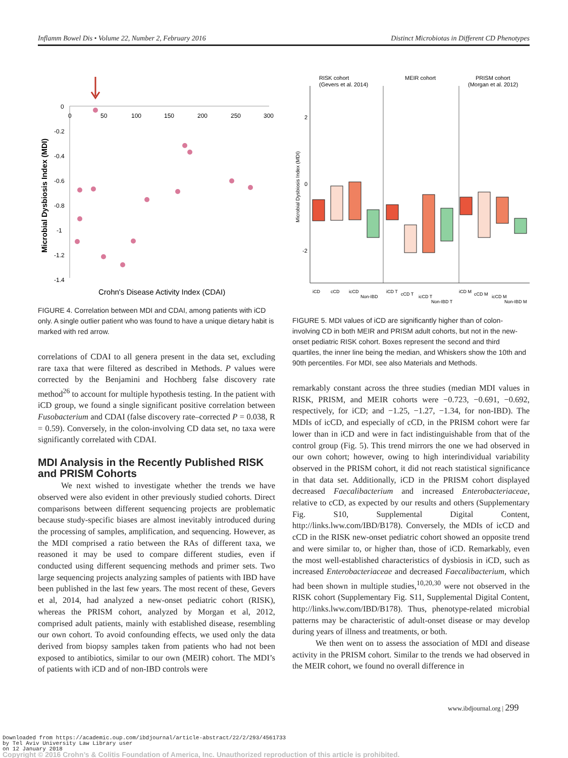Inflamm Bowel Dis • Volume 22, Number 2, February 2016 Distinct Microbiotas in Different CD Phenotypes
Microbial Dysbiosis Index (MDI)
0
-0.2
-0.4
-0.6
-0.8
-1
-1.2
-1.4
0
50
100
150
200
250
300
Crohn's Disease Activity Index (CDAI)
FIGURE 4. Correlation between MDI and CDAI, among patients with iCD only. A single outlier patient who was found to have a unique dietary habit is marked with red arrow.
correlations of CDAI to all genera present in the data set, excluding rare taxa that were filtered as described in Methods. P values were corrected by the Benjamini and Hochberg false discovery rate method<sup>26</sup> to account for multiple hypothesis testing. In the patient with iCD group, we found a single significant positive correlation between Fusobacterium and CDAI (false discovery rate–corrected P = 0.038, R = 0.59). Conversely, in the colon-involving CD data set, no taxa were significantly correlated with CDAI.
MDI Analysis in the Recently Published RISK and PRISM Cohorts
We next wished to investigate whether the trends we have observed were also evident in other previously studied cohorts. Direct comparisons between different sequencing projects are problematic because study-specific biases are almost inevitably introduced during the processing of samples, amplification, and sequencing. However, as the MDI comprised a ratio between the RAs of different taxa, we reasoned it may be used to compare different studies, even if conducted using different sequencing methods and primer sets. Two large sequencing projects analyzing samples of patients with IBD have been published in the last few years. The most recent of these, Gevers et al, 2014, had analyzed a new-onset pediatric cohort (RISK), whereas the PRISM cohort, analyzed by Morgan et al, 2012, comprised adult patients, mainly with established disease, resembling our own cohort. To avoid confounding effects, we used only the data derived from biopsy samples taken from patients who had not been exposed to antibiotics, similar to our own (MEIR) cohort. The MDI’s of patients with iCD and of non-IBD controls were
RISK cohort
(Gevers et al. 2014)
MEIR cohort
PRISM cohort
(Morgan et al. 2012)
Microbial Dysbiosis Index (MDI)
2
0
-2
iCD
cCD
icCD
Non-IBD
iCD T
cCD T
icCD T
Non-IBD T
iCD M
cCD M
icCD M
Non-IBD M
FIGURE 5. MDI values of iCD are significantly higher than of colon-involving CD in both MEIR and PRISM adult cohorts, but not in the new-onset pediatric RISK cohort. Boxes represent the second and third quartiles, the inner line being the median, and Whiskers show the 10th and 90th percentiles. For MDI, see also Materials and Methods.
remarkably constant across the three studies (median MDI values in RISK, PRISM, and MEIR cohorts were −0.723, −0.691, −0.692, respectively, for iCD; and −1.25, −1.27, −1.34, for non-IBD). The MDIs of icCD, and especially of cCD, in the PRISM cohort were far lower than in iCD and were in fact indistinguishable from that of the control group (Fig. 5). This trend mirrors the one we had observed in our own cohort; however, owing to high interindividual variability observed in the PRISM cohort, it did not reach statistical significance in that data set. Additionally, iCD in the PRISM cohort displayed decreased Faecalibacterium and increased Enterobacteriaceae, relative to cCD, as expected by our results and others (Supplementary Fig. S10, Supplemental Digital Content, http://links.lww.com/IBD/B178). Conversely, the MDIs of icCD and cCD in the RISK new-onset pediatric cohort showed an opposite trend and were similar to, or higher than, those of iCD. Remarkably, even the most well-established characteristics of dysbiosis in iCD, such as increased Enterobacteriaceae and decreased Faecalibacterium, which had been shown in multiple studies,<sup>10,20,30</sup> were not observed in the RISK cohort (Supplementary Fig. S11, Supplemental Digital Content, http://links.lww.com/IBD/B178). Thus, phenotype-related microbial patterns may be characteristic of adult-onset disease or may develop during years of illness and treatments, or both.
We then went on to assess the association of MDI and disease activity in the PRISM cohort. Similar to the trends we had observed in the MEIR cohort, we found no overall difference in
www.ibdjournal.org | 299
Downloaded from https://academic.oup.com/ibdjournal/article-abstract/22/2/293/4561733
by Tel Aviv University Law Library user
on 12 January 2018
Copyright © 2016 Crohn’s & Colitis Foundation of America, Inc. Unauthorized reproduction of this article is prohibited.